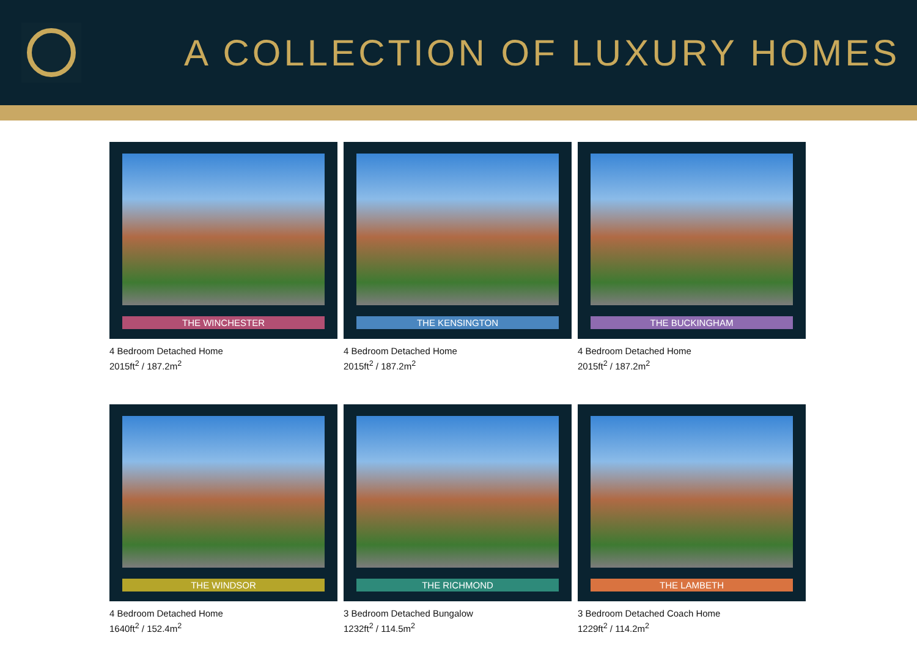A COLLECTION OF LUXURY HOMES
THE WINCHESTER
4 Bedroom Detached Home
2015ft<sup>2</sup> / 187.2m<sup>2</sup>
THE KENSINGTON
4 Bedroom Detached Home
2015ft<sup>2</sup> / 187.2m<sup>2</sup>
THE BUCKINGHAM
4 Bedroom Detached Home
2015ft<sup>2</sup> / 187.2m<sup>2</sup>
THE WINDSOR
4 Bedroom Detached Home
1640ft<sup>2</sup> / 152.4m<sup>2</sup>
THE RICHMOND
3 Bedroom Detached Bungalow
1232ft<sup>2</sup> / 114.5m<sup>2</sup>
THE LAMBETH
3 Bedroom Detached Coach Home
1229ft<sup>2</sup> / 114.2m<sup>2</sup>